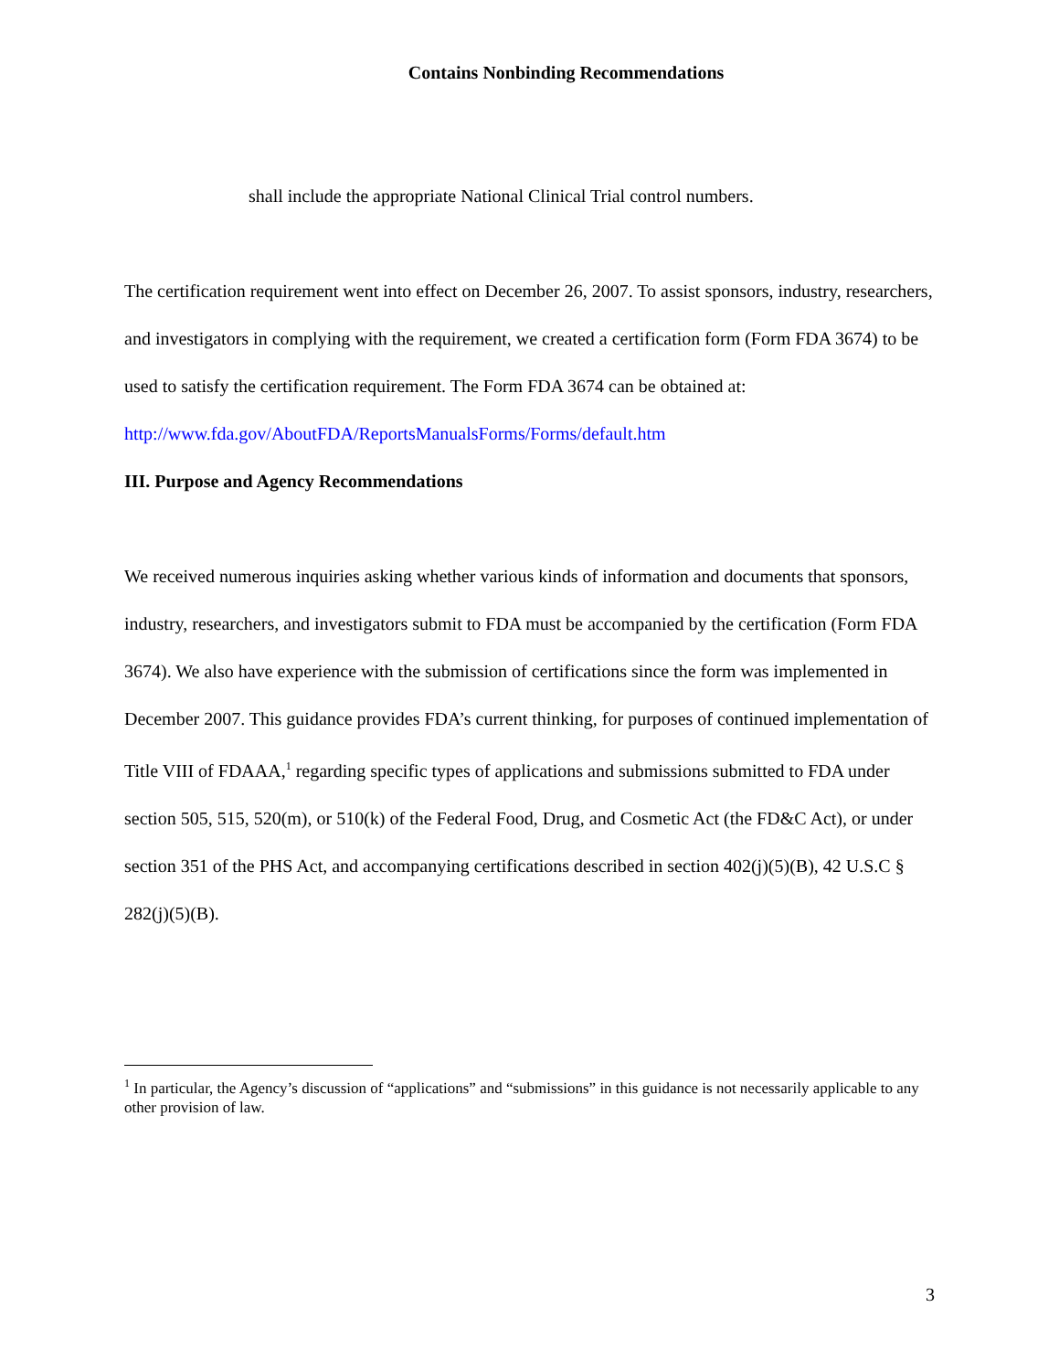Contains Nonbinding Recommendations
shall include the appropriate National Clinical Trial control numbers.
The certification requirement went into effect on December 26, 2007. To assist sponsors, industry, researchers, and investigators in complying with the requirement, we created a certification form (Form FDA 3674) to be used to satisfy the certification requirement. The Form FDA 3674 can be obtained at:
http://www.fda.gov/AboutFDA/ReportsManualsForms/Forms/default.htm
III. Purpose and Agency Recommendations
We received numerous inquiries asking whether various kinds of information and documents that sponsors, industry, researchers, and investigators submit to FDA must be accompanied by the certification (Form FDA 3674). We also have experience with the submission of certifications since the form was implemented in December 2007. This guidance provides FDA’s current thinking, for purposes of continued implementation of Title VIII of FDAAA,<sup>1</sup> regarding specific types of applications and submissions submitted to FDA under section 505, 515, 520(m), or 510(k) of the Federal Food, Drug, and Cosmetic Act (the FD&C Act), or under section 351 of the PHS Act, and accompanying certifications described in section 402(j)(5)(B), 42 U.S.C § 282(j)(5)(B).
<sup>1</sup> In particular, the Agency’s discussion of “applications” and “submissions” in this guidance is not necessarily applicable to any other provision of law.
3